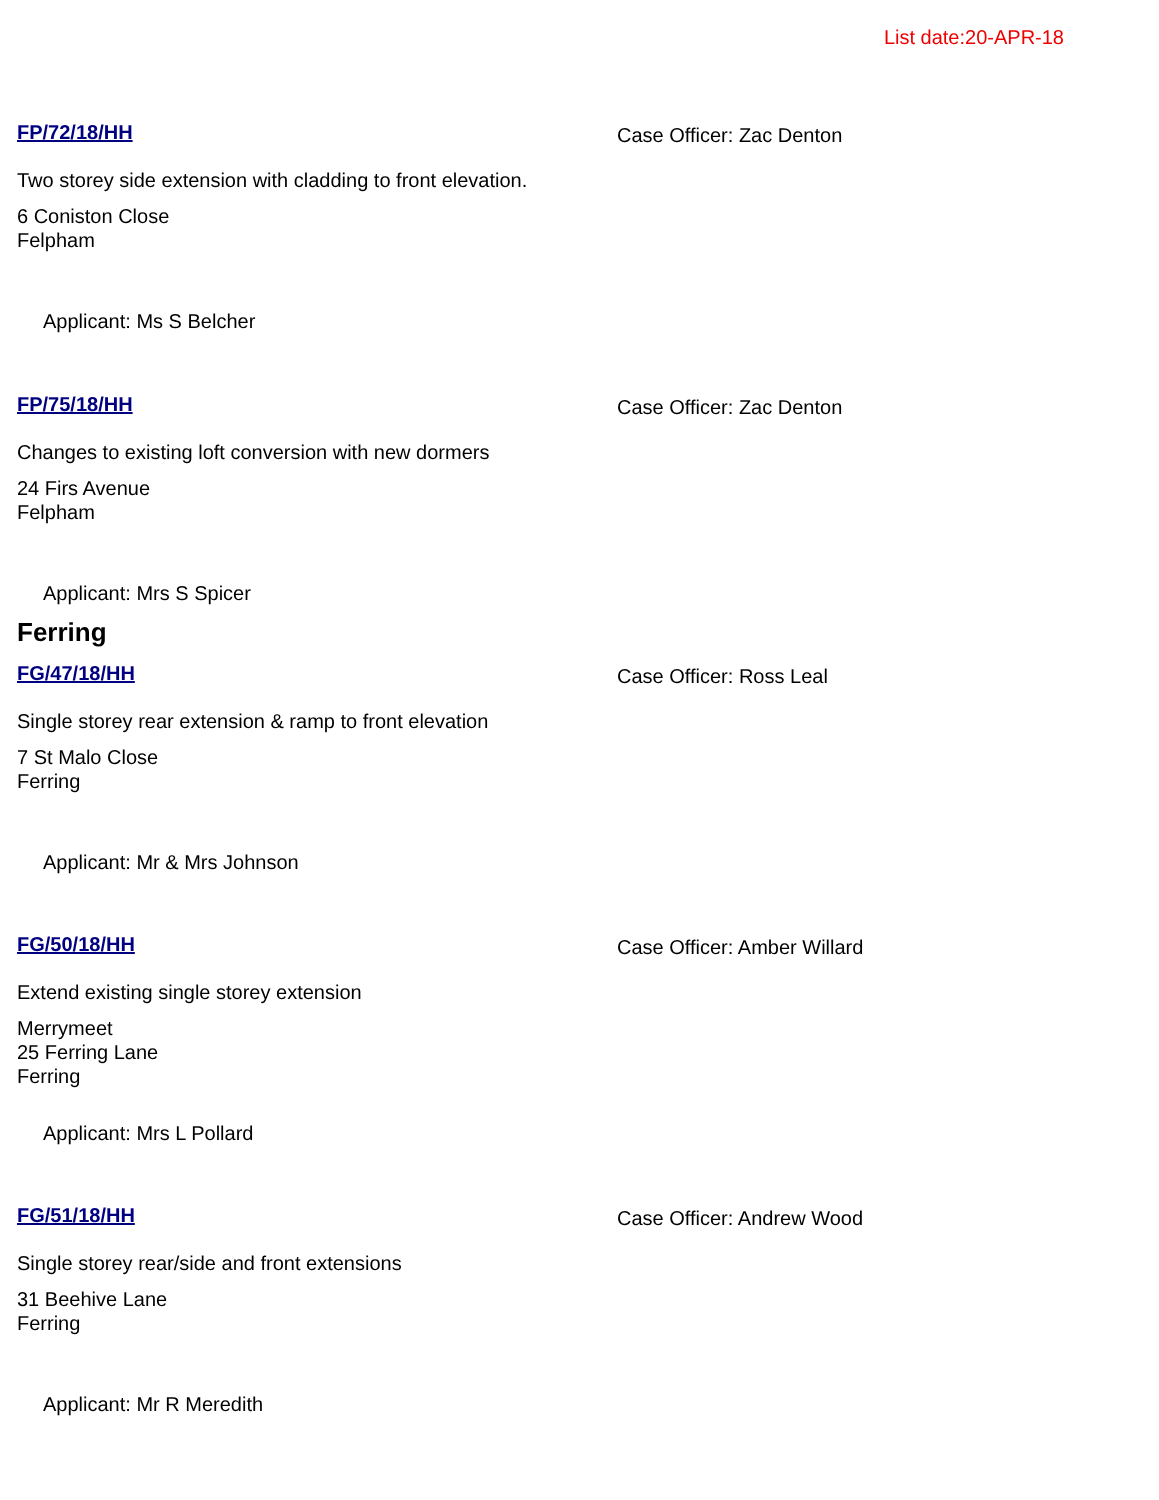List date:20-APR-18
FP/72/18/HH Case Officer: Zac Denton
Two storey side extension with cladding to front elevation.
6 Coniston Close
Felpham
Applicant: Ms S Belcher
FP/75/18/HH Case Officer: Zac Denton
Changes to existing loft conversion with new dormers
24 Firs Avenue
Felpham
Applicant: Mrs S Spicer
Ferring
FG/47/18/HH Case Officer: Ross Leal
Single storey rear extension & ramp to front elevation
7 St Malo Close
Ferring
Applicant: Mr & Mrs Johnson
FG/50/18/HH Case Officer: Amber Willard
Extend existing single storey extension
Merrymeet
25 Ferring Lane
Ferring
Applicant: Mrs L Pollard
FG/51/18/HH Case Officer: Andrew Wood
Single storey rear/side and front extensions
31 Beehive Lane
Ferring
Applicant: Mr R Meredith